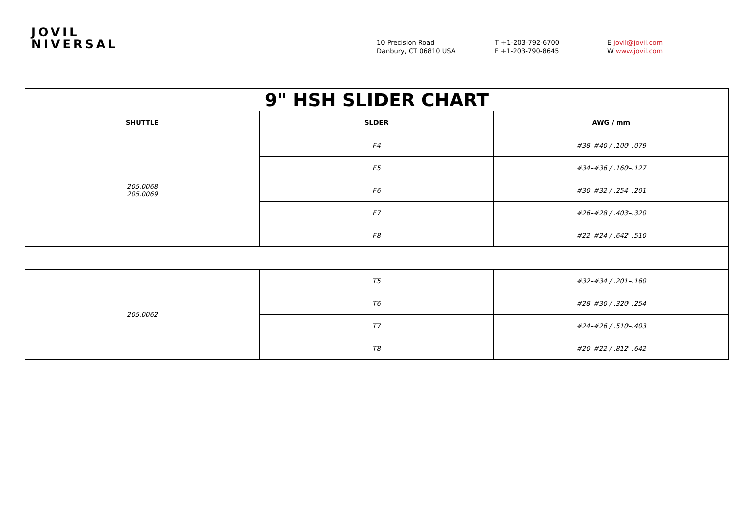JOVIL
NIVERSAL
10 Precision Road
Danbury, CT 06810 USA
T +1-203-792-6700
F +1-203-790-8645
E jovil@jovil.com
W www.jovil.com
| 9" HSH SLIDER CHART | | |
| SHUTTLE | SLDER | AWG / mm |
| 205.0068 205.0069 | F4 | #38–#40 / .100–.079 |
| | F5 | #34–#36 / .160–.127 |
| | F6 | #30–#32 / .254–.201 |
| | F7 | #26–#28 / .403–.320 |
| | F8 | #22–#24 / .642–.510 |
| 205.0062 | T5 | #32–#34 / .201–.160 |
| | T6 | #28–#30 / .320–.254 |
| | T7 | #24–#26 / .510–.403 |
| | T8 | #20–#22 / .812–.642 |